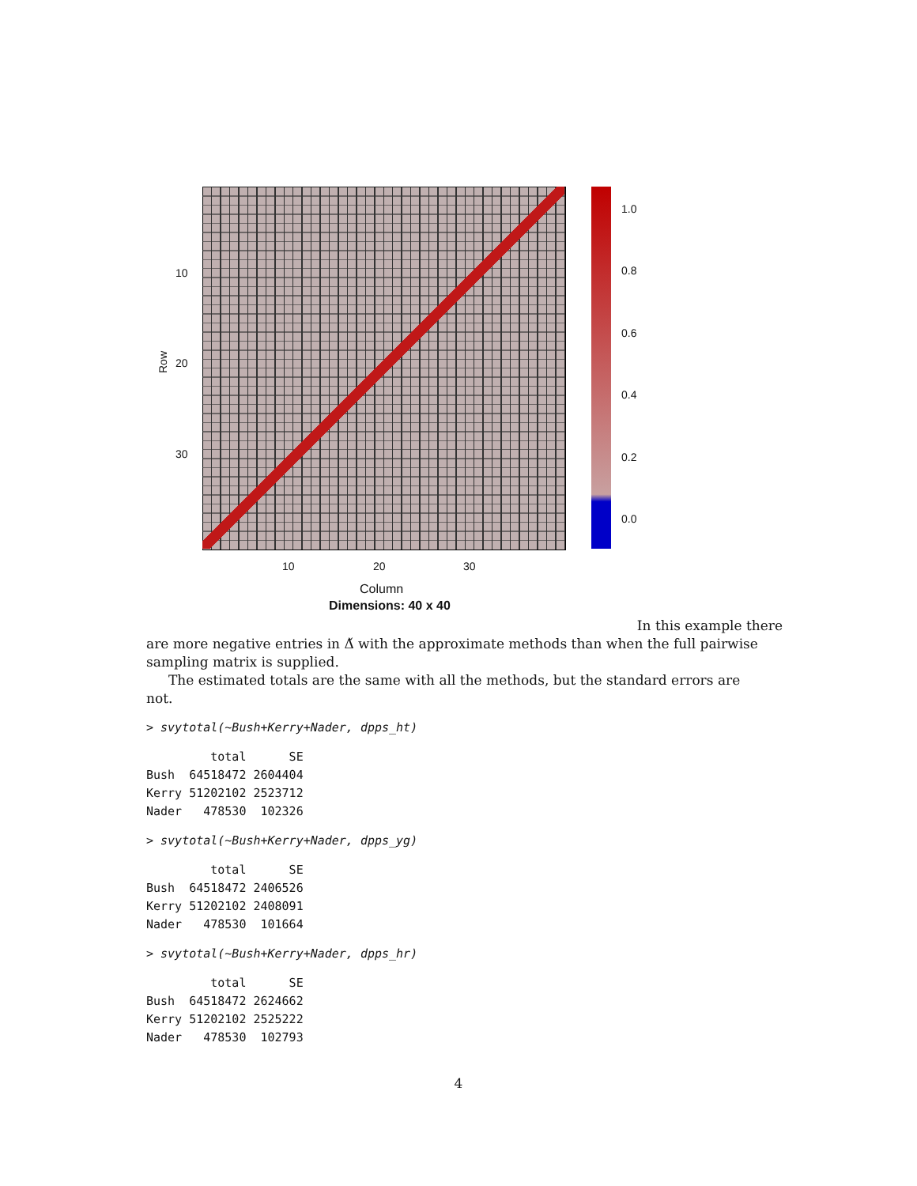1.0
0.8
0.6
0.4
0.2
0.0
10
20
30
Row
10 20 30
Column
Dimensions: 40 x 40
In this example there
are more negative entries in Δ̌ with the approximate methods than when the full pairwise sampling matrix is supplied.
The estimated totals are the same with all the methods, but the standard errors are not.
> svytotal(~Bush+Kerry+Nader, dpps_ht)
         total      SE
Bush  64518472 2604404
Kerry 51202102 2523712
Nader   478530  102326
> svytotal(~Bush+Kerry+Nader, dpps_yg)
         total      SE
Bush  64518472 2406526
Kerry 51202102 2408091
Nader   478530  101664
> svytotal(~Bush+Kerry+Nader, dpps_hr)
         total      SE
Bush  64518472 2624662
Kerry 51202102 2525222
Nader   478530  102793
4